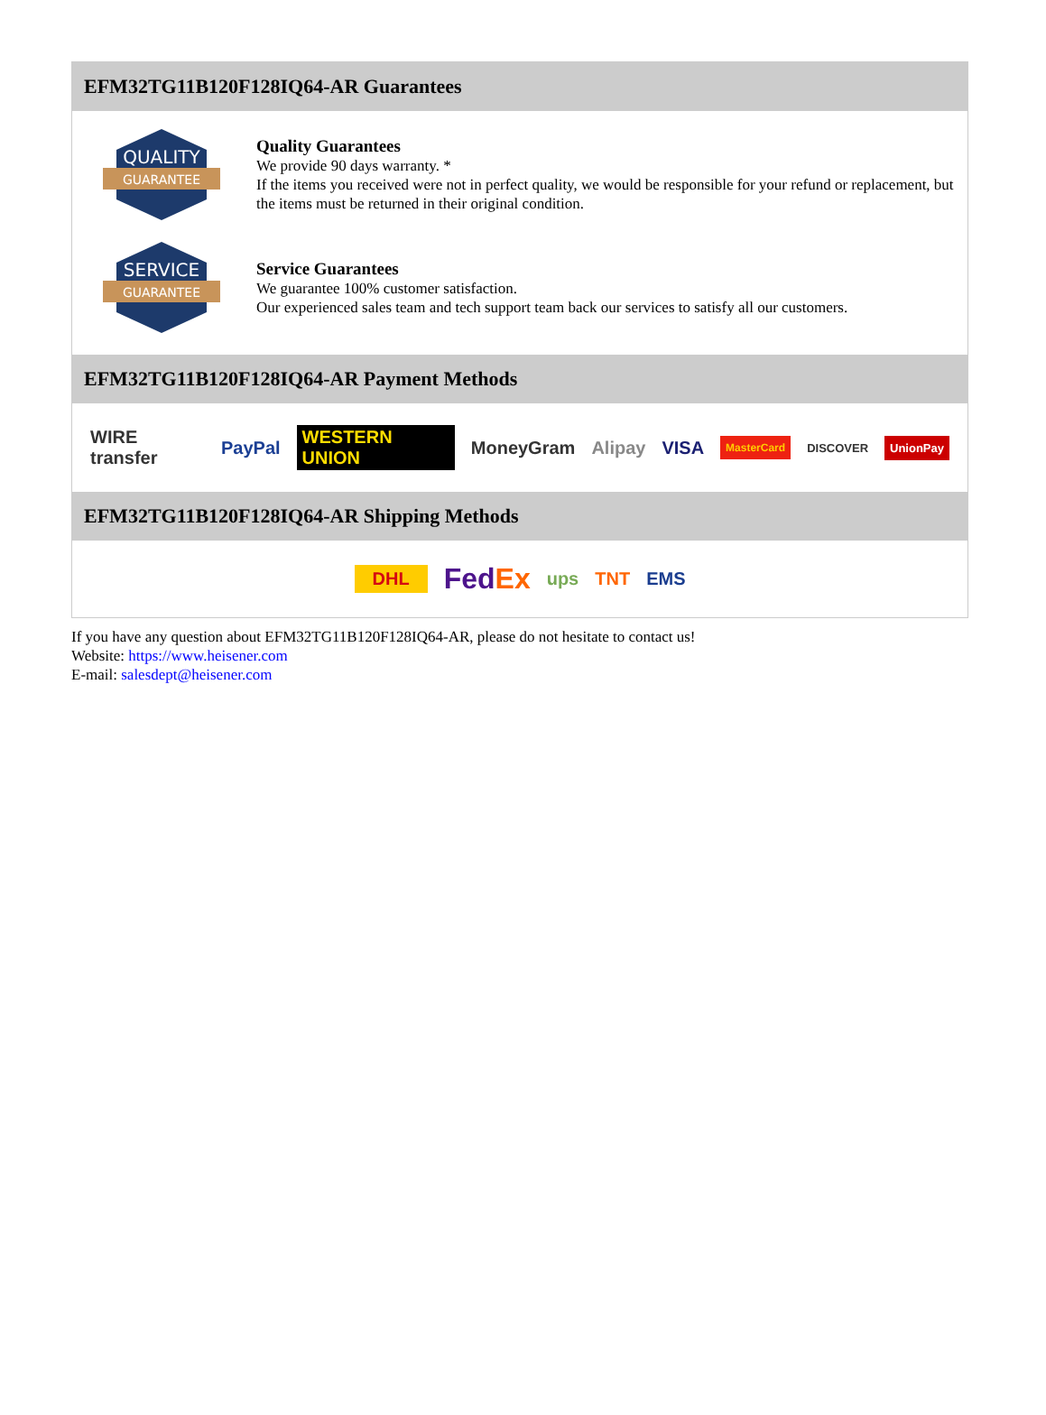EFM32TG11B120F128IQ64-AR Guarantees
QUALITY
GUARANTEE
Quality Guarantees
We provide 90 days warranty. *
If the items you received were not in perfect quality, we would be responsible for your refund or replacement, but the items must be returned in their original condition.
SERVICE
GUARANTEE
Service Guarantees
We guarantee 100% customer satisfaction.
Our experienced sales team and tech support team back our services to satisfy all our customers.
EFM32TG11B120F128IQ64-AR Payment Methods
WIRE transfer PayPal WESTERN UNION MoneyGram Alipay VISA MasterCard DISCOVER UnionPay
EFM32TG11B120F128IQ64-AR Shipping Methods
DHL FedEx ups TNT EMS
If you have any question about EFM32TG11B120F128IQ64-AR, please do not hesitate to contact us!
Website: https://www.heisener.com
E-mail: salesdept@heisener.com